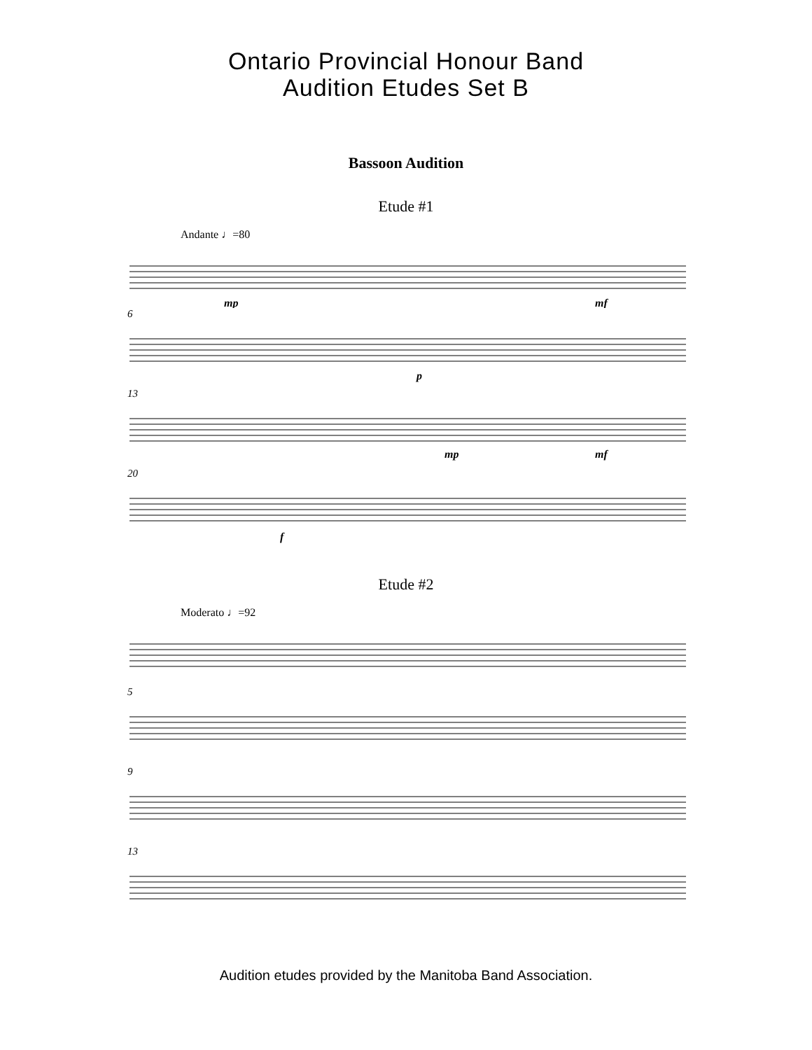Ontario Provincial Honour Band
Audition Etudes Set B
Bassoon Audition
Etude #1
Andante ♩=80
mp
mf
6
p
13
mp
mf
20
f
Etude #2
Moderato ♩=92
5
9
13
Audition etudes provided by the Manitoba Band Association.